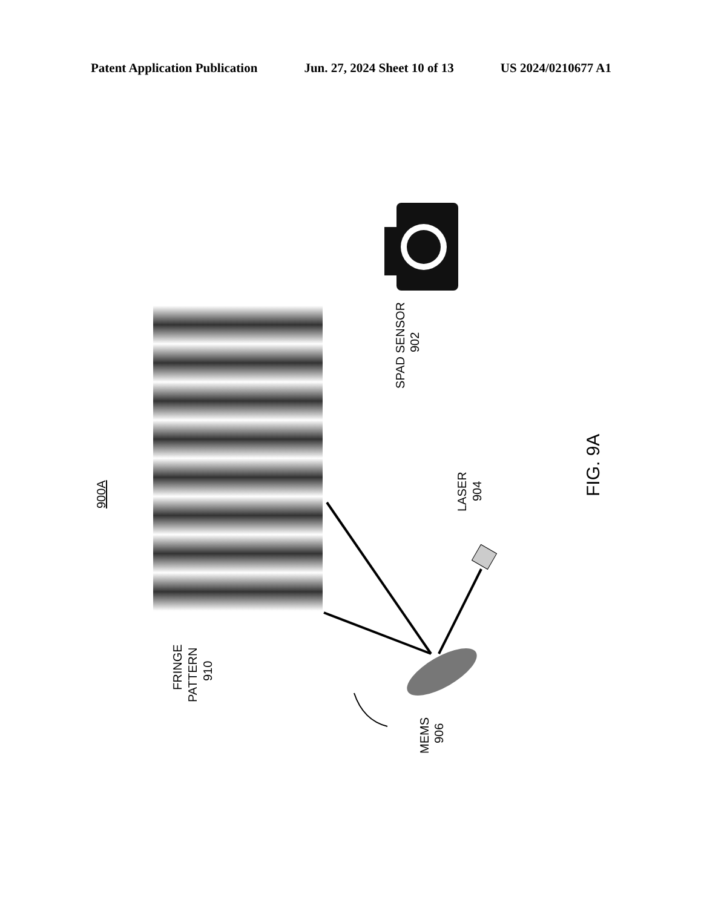Patent Application Publication Jun. 27, 2024 Sheet 10 of 13 US 2024/0210677 A1
900A
FRINGE
PATTERN
910
SPAD SENSOR
902
LASER
904
MEMS
906
FIG. 9A